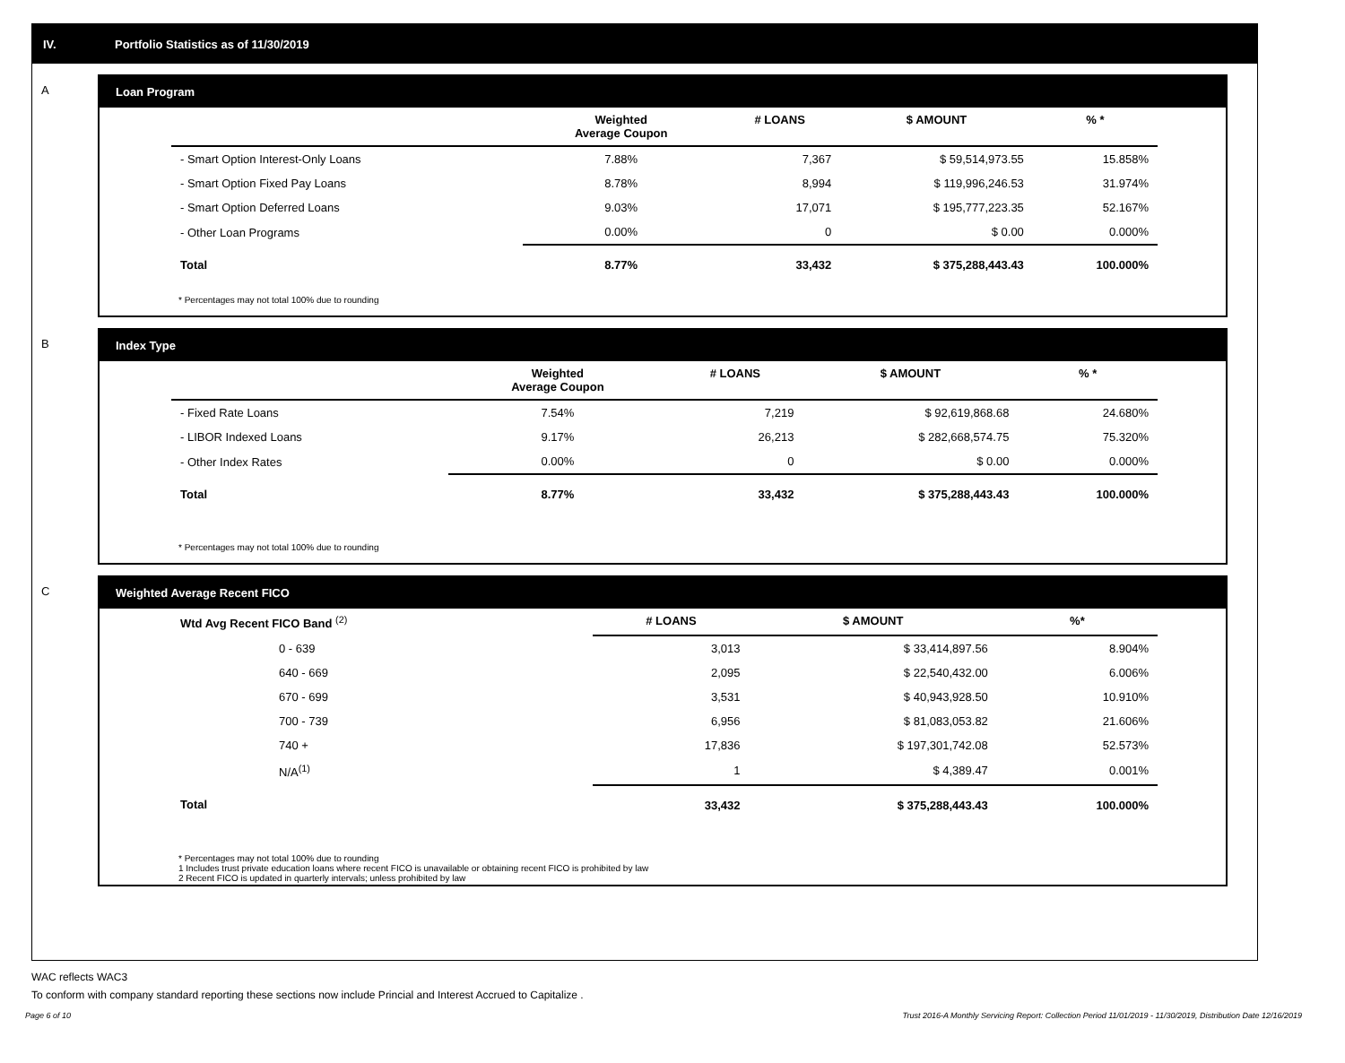IV. Portfolio Statistics as of 11/30/2019
A Loan Program
| | Weighted Average Coupon | # LOANS | $ AMOUNT | % * |
| --- | --- | --- | --- | --- |
| - Smart Option Interest-Only Loans | 7.88% | 7,367 | $ 59,514,973.55 | 15.858% |
| - Smart Option Fixed Pay Loans | 8.78% | 8,994 | $ 119,996,246.53 | 31.974% |
| - Smart Option Deferred Loans | 9.03% | 17,071 | $ 195,777,223.35 | 52.167% |
| - Other Loan Programs | 0.00% | 0 | $ 0.00 | 0.000% |
| Total | 8.77% | 33,432 | $ 375,288,443.43 | 100.000% |
* Percentages may not total 100% due to rounding
B Index Type
| | Weighted Average Coupon | # LOANS | $ AMOUNT | % * |
| --- | --- | --- | --- | --- |
| - Fixed Rate Loans | 7.54% | 7,219 | $ 92,619,868.68 | 24.680% |
| - LIBOR Indexed Loans | 9.17% | 26,213 | $ 282,668,574.75 | 75.320% |
| - Other Index Rates | 0.00% | 0 | $ 0.00 | 0.000% |
| Total | 8.77% | 33,432 | $ 375,288,443.43 | 100.000% |
* Percentages may not total 100% due to rounding
C Weighted Average Recent FICO
| Wtd Avg Recent FICO Band <sup>(2)</sup> | # LOANS | $ AMOUNT | %* |
| --- | --- | --- | --- |
| 0 - 639 | 3,013 | $ 33,414,897.56 | 8.904% |
| 640 - 669 | 2,095 | $ 22,540,432.00 | 6.006% |
| 670 - 699 | 3,531 | $ 40,943,928.50 | 10.910% |
| 700 - 739 | 6,956 | $ 81,083,053.82 | 21.606% |
| 740 + | 17,836 | $ 197,301,742.08 | 52.573% |
| N/A<sup>(1)</sup> | 1 | $ 4,389.47 | 0.001% |
| Total | 33,432 | $ 375,288,443.43 | 100.000% |
* Percentages may not total 100% due to rounding
1 Includes trust private education loans where recent FICO is unavailable or obtaining recent FICO is prohibited by law
2 Recent FICO is updated in quarterly intervals; unless prohibited by law
WAC reflects WAC3
To conform with company standard reporting these sections now include Princial and Interest Accrued to Capitalize .
Page 6 of 10 Trust 2016-A Monthly Servicing Report: Collection Period 11/01/2019 - 11/30/2019, Distribution Date 12/16/2019